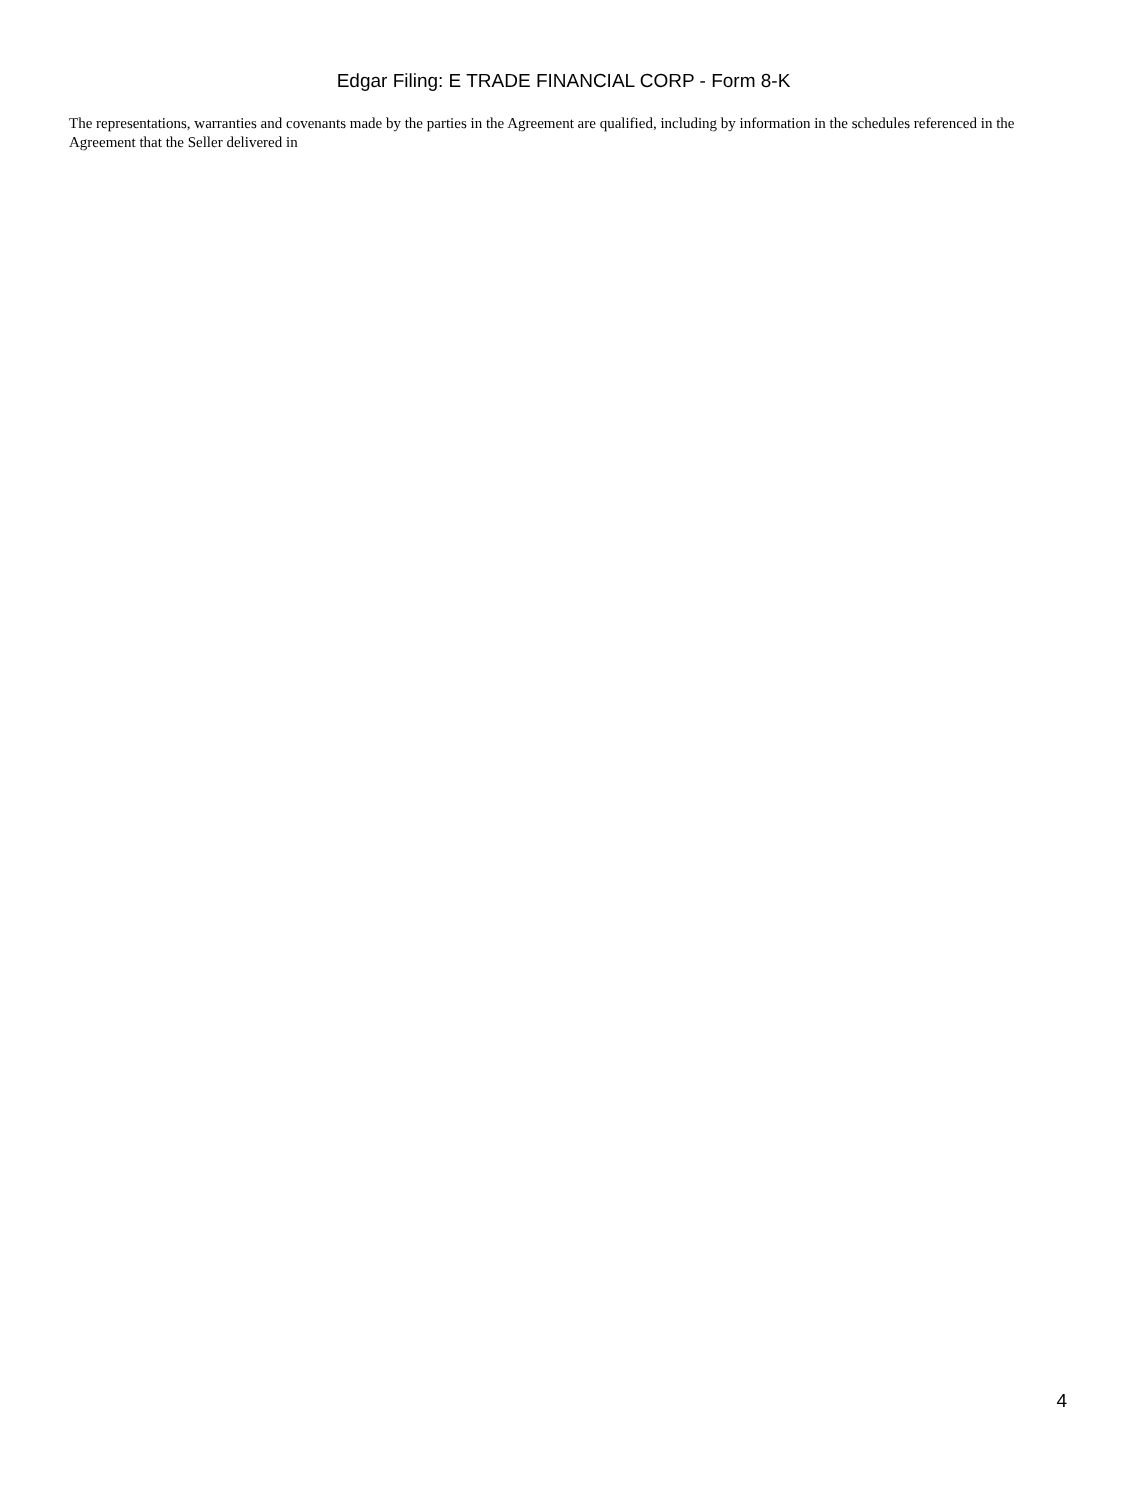Edgar Filing: E TRADE FINANCIAL CORP - Form 8-K
The representations, warranties and covenants made by the parties in the Agreement are qualified, including by information in the schedules referenced in the Agreement that the Seller delivered in
4